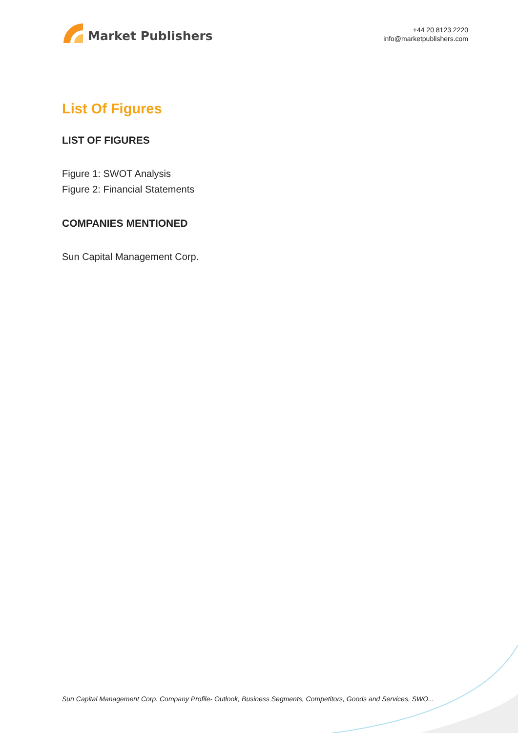Market Publishers
+44 20 8123 2220
info@marketpublishers.com
List Of Figures
LIST OF FIGURES
Figure 1: SWOT Analysis
Figure 2: Financial Statements
COMPANIES MENTIONED
Sun Capital Management Corp.
Sun Capital Management Corp. Company Profile- Outlook, Business Segments, Competitors, Goods and Services, SWO...